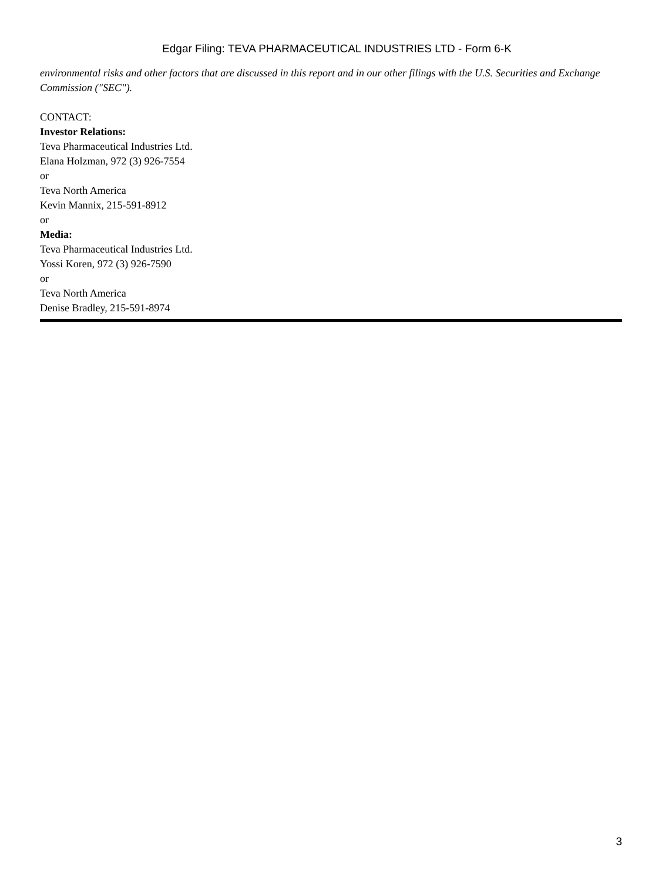Edgar Filing: TEVA PHARMACEUTICAL INDUSTRIES LTD - Form 6-K
environmental risks and other factors that are discussed in this report and in our other filings with the U.S. Securities and Exchange Commission ("SEC").
CONTACT:
Investor Relations:
Teva Pharmaceutical Industries Ltd.
Elana Holzman, 972 (3) 926-7554
or
Teva North America
Kevin Mannix, 215-591-8912
or
Media:
Teva Pharmaceutical Industries Ltd.
Yossi Koren, 972 (3) 926-7590
or
Teva North America
Denise Bradley, 215-591-8974
3